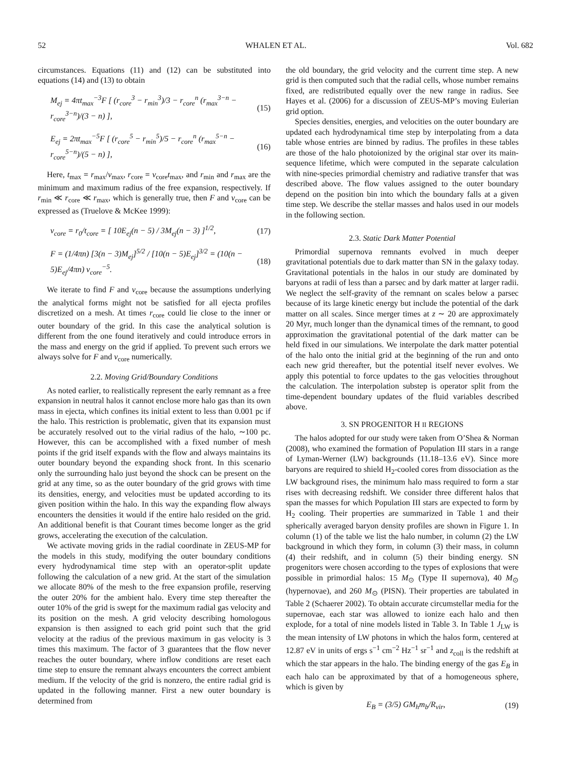52 WHALEN ET AL. Vol. 682
circumstances. Equations (11) and (12) can be substituted into equations (14) and (13) to obtain
M<sub>ej</sub> = 4πt<sub>max</sub><sup>−3</sup>F [ (r<sub>core</sub><sup>3</sup> − r<sub>min</sub><sup>3</sup>)/3 − r<sub>core</sub><sup>n</sup> (r<sub>max</sub><sup>3−n</sup> − r<sub>core</sub><sup>3−n</sup>)/(3 − n) ], (15)
E<sub>ej</sub> = 2πt<sub>max</sub><sup>−5</sup>F [ (r<sub>core</sub><sup>5</sup> − r<sub>min</sub><sup>5</sup>)/5 − r<sub>core</sub><sup>n</sup> (r<sub>max</sub><sup>5−n</sup> − r<sub>core</sub><sup>5−n</sup>)/(5 − n) ], (16)
Here, t<sub>max</sub> = r<sub>max</sub>/v<sub>max</sub>, r<sub>core</sub> = v<sub>core</sub>t<sub>max</sub>, and r<sub>min</sub> and r<sub>max</sub> are the minimum and maximum radius of the free expansion, respectively. If r<sub>min</sub> ≪ r<sub>core</sub> ≪ r<sub>max</sub>, which is generally true, then F and v<sub>core</sub> can be expressed as (Truelove & McKee 1999):
v<sub>core</sub> = r<sub>0</sub>/t<sub>core</sub> = [ 10E<sub>ej</sub>(n − 5) / 3M<sub>ej</sub>(n − 3) ]<sup>1/2</sup>, (17)
F = (1/4πn) [3(n − 3)M<sub>ej</sub>]<sup>5/2</sup> / [10(n − 5)E<sub>ej</sub>]<sup>3/2</sup> = (10(n − 5)E<sub>ej</sub>/4πn) v<sub>core</sub><sup>−5</sup>. (18)
We iterate to find F and v<sub>core</sub> because the assumptions underlying the analytical forms might not be satisfied for all ejecta profiles discretized on a mesh. At times r<sub>core</sub> could lie close to the inner or outer boundary of the grid. In this case the analytical solution is different from the one found iteratively and could introduce errors in the mass and energy on the grid if applied. To prevent such errors we always solve for F and v<sub>core</sub> numerically.
2.2. Moving Grid/Boundary Conditions
As noted earlier, to realistically represent the early remnant as a free expansion in neutral halos it cannot enclose more halo gas than its own mass in ejecta, which confines its initial extent to less than 0.001 pc if the halo. This restriction is problematic, given that its expansion must be accurately resolved out to the virial radius of the halo, ∼100 pc. However, this can be accomplished with a fixed number of mesh points if the grid itself expands with the flow and always maintains its outer boundary beyond the expanding shock front. In this scenario only the surrounding halo just beyond the shock can be present on the grid at any time, so as the outer boundary of the grid grows with time its densities, energy, and velocities must be updated according to its given position within the halo. In this way the expanding flow always encounters the densities it would if the entire halo resided on the grid. An additional benefit is that Courant times become longer as the grid grows, accelerating the execution of the calculation.
We activate moving grids in the radial coordinate in ZEUS-MP for the models in this study, modifying the outer boundary conditions every hydrodynamical time step with an operator-split update following the calculation of a new grid. At the start of the simulation we allocate 80% of the mesh to the free expansion profile, reserving the outer 20% for the ambient halo. Every time step thereafter the outer 10% of the grid is swept for the maximum radial gas velocity and its position on the mesh. A grid velocity describing homologous expansion is then assigned to each grid point such that the grid velocity at the radius of the previous maximum in gas velocity is 3 times this maximum. The factor of 3 guarantees that the flow never reaches the outer boundary, where inflow conditions are reset each time step to ensure the remnant always encounters the correct ambient medium. If the velocity of the grid is nonzero, the entire radial grid is updated in the following manner. First a new outer boundary is determined from
the old boundary, the grid velocity and the current time step. A new grid is then computed such that the radial cells, whose number remains fixed, are redistributed equally over the new range in radius. See Hayes et al. (2006) for a discussion of ZEUS-MP’s moving Eulerian grid option.
Species densities, energies, and velocities on the outer boundary are updated each hydrodynamical time step by interpolating from a data table whose entries are binned by radius. The profiles in these tables are those of the halo photoionized by the original star over its main-sequence lifetime, which were computed in the separate calculation with nine-species primordial chemistry and radiative transfer that was described above. The flow values assigned to the outer boundary depend on the position bin into which the boundary falls at a given time step. We describe the stellar masses and halos used in our models in the following section.
2.3. Static Dark Matter Potential
Primordial supernova remnants evolved in much deeper gravitational potentials due to dark matter than SN in the galaxy today. Gravitational potentials in the halos in our study are dominated by baryons at radii of less than a parsec and by dark matter at larger radii. We neglect the self-gravity of the remnant on scales below a parsec because of its large kinetic energy but include the potential of the dark matter on all scales. Since merger times at z ∼ 20 are approximately 20 Myr, much longer than the dynamical times of the remnant, to good approximation the gravitational potential of the dark matter can be held fixed in our simulations. We interpolate the dark matter potential of the halo onto the initial grid at the beginning of the run and onto each new grid thereafter, but the potential itself never evolves. We apply this potential to force updates to the gas velocities throughout the calculation. The interpolation substep is operator split from the time-dependent boundary updates of the fluid variables described above.
3. SN PROGENITOR H II REGIONS
The halos adopted for our study were taken from O’Shea & Norman (2008), who examined the formation of Population III stars in a range of Lyman-Werner (LW) backgrounds (11.18–13.6 eV). Since more baryons are required to shield H<sub>2</sub>-cooled cores from dissociation as the LW background rises, the minimum halo mass required to form a star rises with decreasing redshift. We consider three different halos that span the masses for which Population III stars are expected to form by H<sub>2</sub> cooling. Their properties are summarized in Table 1 and their spherically averaged baryon density profiles are shown in Figure 1. In column (1) of the table we list the halo number, in column (2) the LW background in which they form, in column (3) their mass, in column (4) their redshift, and in column (5) their binding energy. SN progenitors were chosen according to the types of explosions that were possible in primordial halos: 15 M<sub>⊙</sub> (Type II supernova), 40 M<sub>⊙</sub> (hypernovae), and 260 M<sub>⊙</sub> (PISN). Their properties are tabulated in Table 2 (Schaerer 2002). To obtain accurate circumstellar media for the supernovae, each star was allowed to ionize each halo and then explode, for a total of nine models listed in Table 3. In Table 1 J<sub>LW</sub> is the mean intensity of LW photons in which the halos form, centered at 12.87 eV in units of ergs s<sup>−1</sup> cm<sup>−2</sup> Hz<sup>−1</sup> sr<sup>−1</sup> and z<sub>coll</sub> is the redshift at which the star appears in the halo. The binding energy of the gas E<sub>B</sub> in each halo can be approximated by that of a homogeneous sphere, which is given by
E<sub>B</sub> = (3/5) GM<sub>h</sub>m<sub>b</sub>/R<sub>vir</sub>, (19)